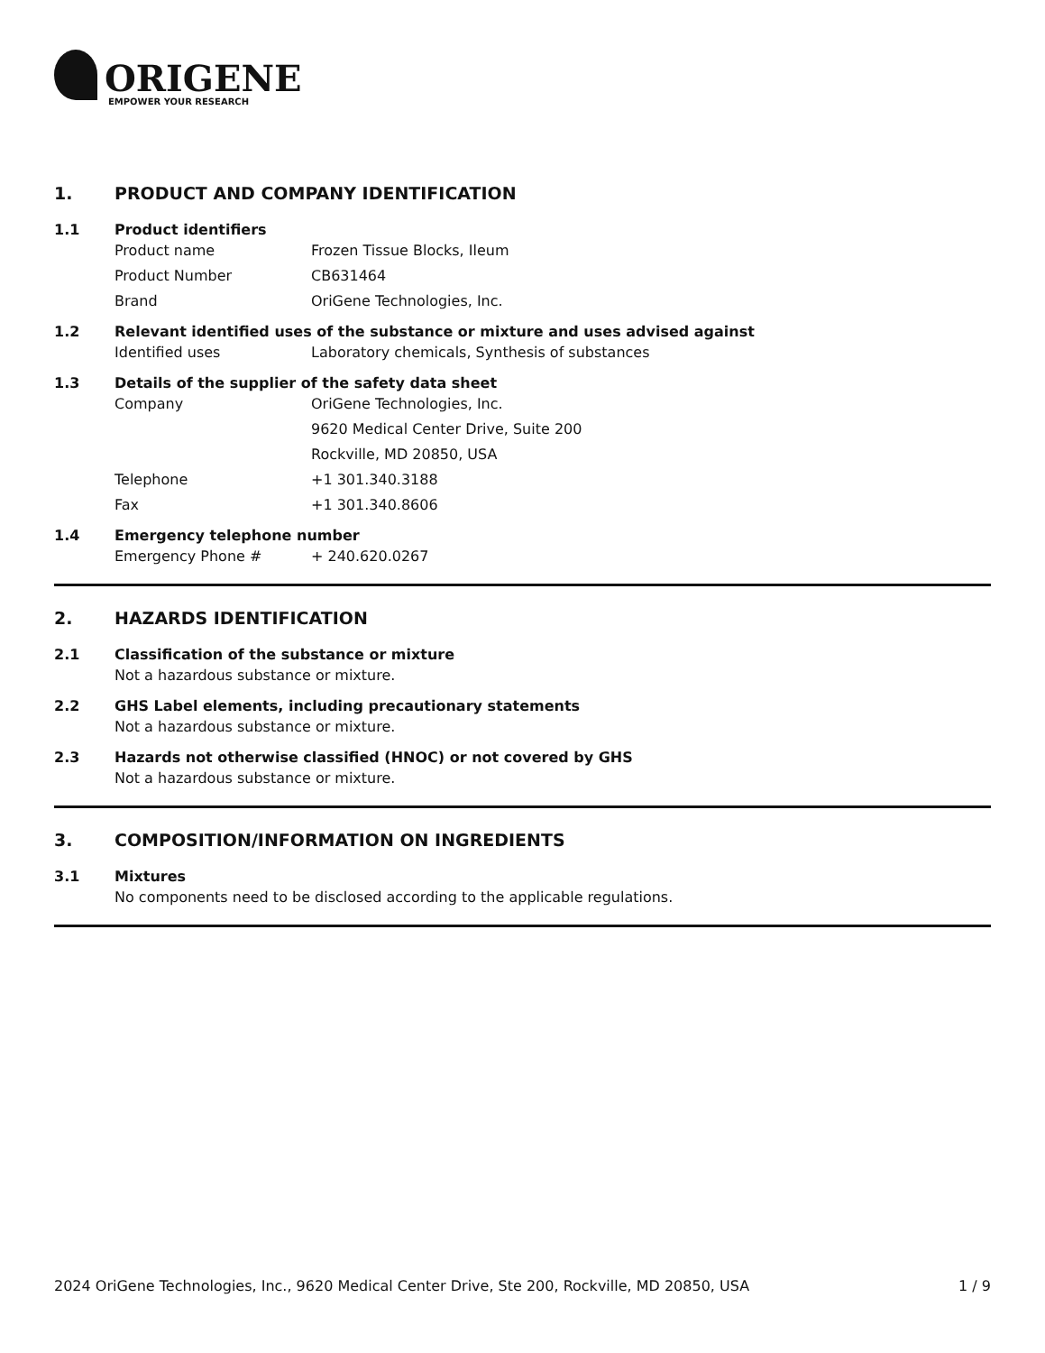ORIGENE
EMPOWER YOUR RESEARCH
1. PRODUCT AND COMPANY IDENTIFICATION
1.1 Product identifiers
Product name Frozen Tissue Blocks, Ileum
Product Number CB631464
Brand OriGene Technologies, Inc.
1.2 Relevant identified uses of the substance or mixture and uses advised against
Identified uses Laboratory chemicals, Synthesis of substances
1.3 Details of the supplier of the safety data sheet
Company OriGene Technologies, Inc.
9620 Medical Center Drive, Suite 200
Rockville, MD 20850, USA
Telephone +1 301.340.3188
Fax +1 301.340.8606
1.4 Emergency telephone number
Emergency Phone # + 240.620.0267
2. HAZARDS IDENTIFICATION
2.1 Classification of the substance or mixture
Not a hazardous substance or mixture.
2.2 GHS Label elements, including precautionary statements
Not a hazardous substance or mixture.
2.3 Hazards not otherwise classified (HNOC) or not covered by GHS
Not a hazardous substance or mixture.
3. COMPOSITION/INFORMATION ON INGREDIENTS
3.1 Mixtures
No components need to be disclosed according to the applicable regulations.
2024 OriGene Technologies, Inc., 9620 Medical Center Drive, Ste 200, Rockville, MD 20850, USA 1 / 9